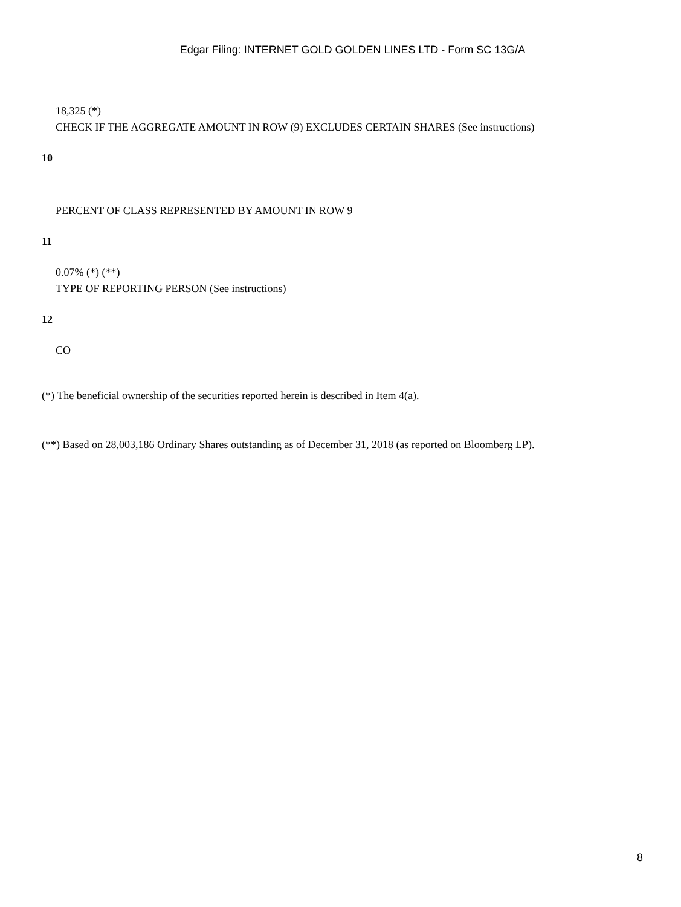Edgar Filing: INTERNET GOLD GOLDEN LINES LTD - Form SC 13G/A
18,325 (*)
CHECK IF THE AGGREGATE AMOUNT IN ROW (9) EXCLUDES CERTAIN SHARES (See instructions)
10
PERCENT OF CLASS REPRESENTED BY AMOUNT IN ROW 9
11
0.07% (*) (**)
TYPE OF REPORTING PERSON (See instructions)
12
CO
(*) The beneficial ownership of the securities reported herein is described in Item 4(a).
(**) Based on 28,003,186 Ordinary Shares outstanding as of December 31, 2018 (as reported on Bloomberg LP).
8